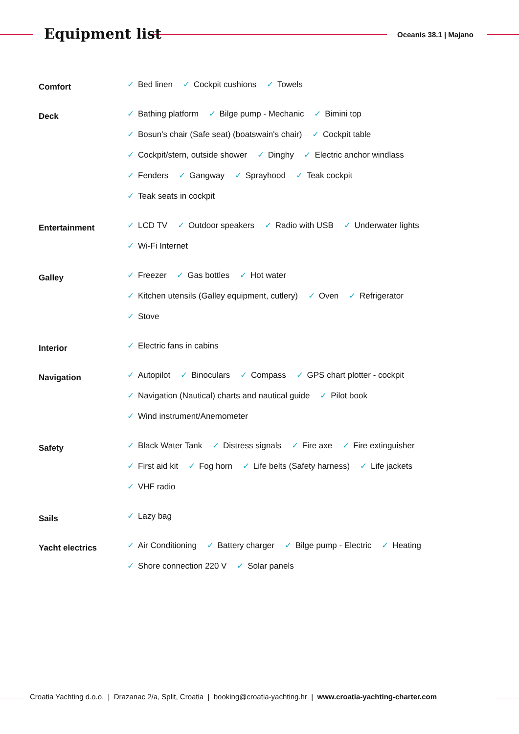Equipment list Oceanis 38.1 | Majano
Comfort
✓ Bed linen ✓ Cockpit cushions ✓ Towels
Deck
✓ Bathing platform ✓ Bilge pump - Mechanic ✓ Bimini top
✓ Bosun's chair (Safe seat) (boatswain's chair) ✓ Cockpit table
✓ Cockpit/stern, outside shower ✓ Dinghy ✓ Electric anchor windlass
✓ Fenders ✓ Gangway ✓ Sprayhood ✓ Teak cockpit
✓ Teak seats in cockpit
Entertainment
✓ LCD TV ✓ Outdoor speakers ✓ Radio with USB ✓ Underwater lights
✓ Wi-Fi Internet
Galley
✓ Freezer ✓ Gas bottles ✓ Hot water
✓ Kitchen utensils (Galley equipment, cutlery) ✓ Oven ✓ Refrigerator
✓ Stove
Interior
✓ Electric fans in cabins
Navigation
✓ Autopilot ✓ Binoculars ✓ Compass ✓ GPS chart plotter - cockpit
✓ Navigation (Nautical) charts and nautical guide ✓ Pilot book
✓ Wind instrument/Anemometer
Safety
✓ Black Water Tank ✓ Distress signals ✓ Fire axe ✓ Fire extinguisher
✓ First aid kit ✓ Fog horn ✓ Life belts (Safety harness) ✓ Life jackets
✓ VHF radio
Sails
✓ Lazy bag
Yacht electrics
✓ Air Conditioning ✓ Battery charger ✓ Bilge pump - Electric ✓ Heating
✓ Shore connection 220 V ✓ Solar panels
Croatia Yachting d.o.o. | Drazanac 2/a, Split, Croatia | booking@croatia-yachting.hr | www.croatia-yachting-charter.com